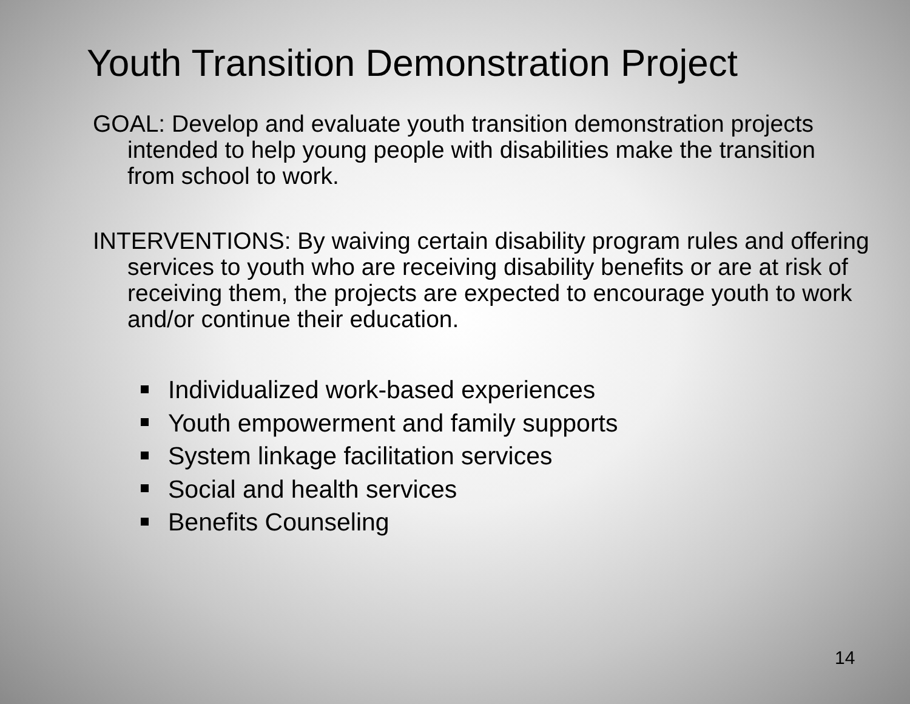Youth Transition Demonstration Project
GOAL: Develop and evaluate youth transition demonstration projects intended to help young people with disabilities make the transition from school to work.
INTERVENTIONS: By waiving certain disability program rules and offering services to youth who are receiving disability benefits or are at risk of receiving them, the projects are expected to encourage youth to work and/or continue their education.
Individualized work-based experiences
Youth empowerment and family supports
System linkage facilitation services
Social and health services
Benefits Counseling
14